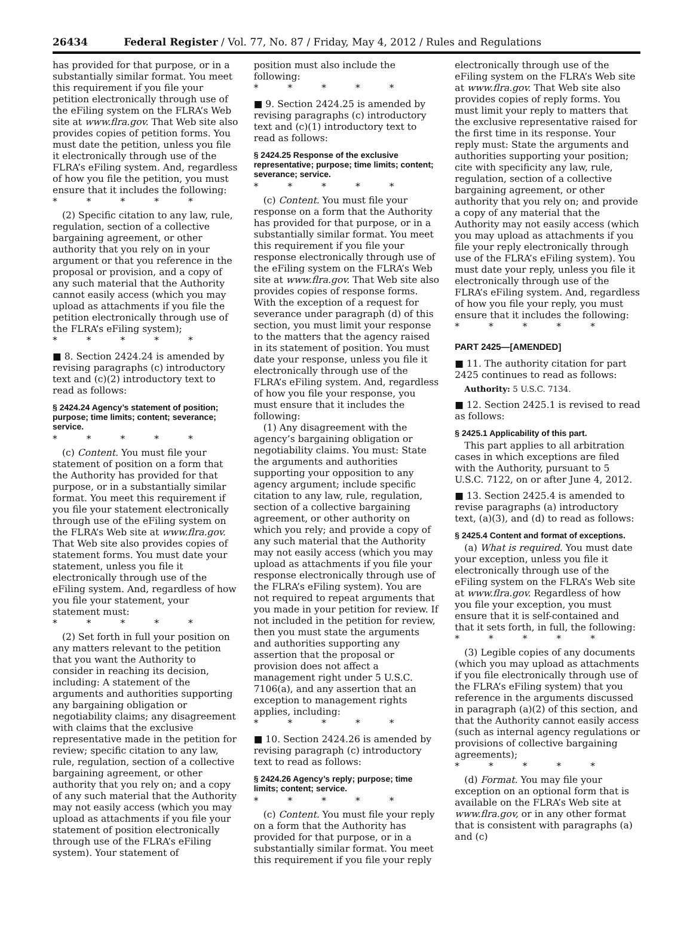26434 Federal Register / Vol. 77, No. 87 / Friday, May 4, 2012 / Rules and Regulations
has provided for that purpose, or in a substantially similar format. You meet this requirement if you file your petition electronically through use of the eFiling system on the FLRA’s Web site at www.flra.gov. That Web site also provides copies of petition forms. You must date the petition, unless you file it electronically through use of the FLRA’s eFiling system. And, regardless of how you file the petition, you must ensure that it includes the following:
* * * * *
(2) Specific citation to any law, rule, regulation, section of a collective bargaining agreement, or other authority that you rely on in your argument or that you reference in the proposal or provision, and a copy of any such material that the Authority cannot easily access (which you may upload as attachments if you file the petition electronically through use of the FLRA’s eFiling system);
* * * * *
■ 8. Section 2424.24 is amended by revising paragraphs (c) introductory text and (c)(2) introductory text to read as follows:
§ 2424.24 Agency’s statement of position; purpose; time limits; content; severance; service.
* * * * *
(c) Content. You must file your statement of position on a form that the Authority has provided for that purpose, or in a substantially similar format. You meet this requirement if you file your statement electronically through use of the eFiling system on the FLRA’s Web site at www.flra.gov. That Web site also provides copies of statement forms. You must date your statement, unless you file it electronically through use of the eFiling system. And, regardless of how you file your statement, your statement must:
* * * * *
(2) Set forth in full your position on any matters relevant to the petition that you want the Authority to consider in reaching its decision, including: A statement of the arguments and authorities supporting any bargaining obligation or negotiability claims; any disagreement with claims that the exclusive representative made in the petition for review; specific citation to any law, rule, regulation, section of a collective bargaining agreement, or other authority that you rely on; and a copy of any such material that the Authority may not easily access (which you may upload as attachments if you file your statement of position electronically through use of the FLRA’s eFiling system). Your statement of
position must also include the following:
* * * * *
■ 9. Section 2424.25 is amended by revising paragraphs (c) introductory text and (c)(1) introductory text to read as follows:
§ 2424.25 Response of the exclusive representative; purpose; time limits; content; severance; service.
* * * * *
(c) Content. You must file your response on a form that the Authority has provided for that purpose, or in a substantially similar format. You meet this requirement if you file your response electronically through use of the eFiling system on the FLRA’s Web site at www.flra.gov. That Web site also provides copies of response forms. With the exception of a request for severance under paragraph (d) of this section, you must limit your response to the matters that the agency raised in its statement of position. You must date your response, unless you file it electronically through use of the FLRA’s eFiling system. And, regardless of how you file your response, you must ensure that it includes the following:
(1) Any disagreement with the agency’s bargaining obligation or negotiability claims. You must: State the arguments and authorities supporting your opposition to any agency argument; include specific citation to any law, rule, regulation, section of a collective bargaining agreement, or other authority on which you rely; and provide a copy of any such material that the Authority may not easily access (which you may upload as attachments if you file your response electronically through use of the FLRA’s eFiling system). You are not required to repeat arguments that you made in your petition for review. If not included in the petition for review, then you must state the arguments and authorities supporting any assertion that the proposal or provision does not affect a management right under 5 U.S.C. 7106(a), and any assertion that an exception to management rights applies, including:
* * * * *
■ 10. Section 2424.26 is amended by revising paragraph (c) introductory text to read as follows:
§ 2424.26 Agency’s reply; purpose; time limits; content; service.
* * * * *
(c) Content. You must file your reply on a form that the Authority has provided for that purpose, or in a substantially similar format. You meet this requirement if you file your reply
electronically through use of the eFiling system on the FLRA’s Web site at www.flra.gov. That Web site also provides copies of reply forms. You must limit your reply to matters that the exclusive representative raised for the first time in its response. Your reply must: State the arguments and authorities supporting your position; cite with specificity any law, rule, regulation, section of a collective bargaining agreement, or other authority that you rely on; and provide a copy of any material that the Authority may not easily access (which you may upload as attachments if you file your reply electronically through use of the FLRA’s eFiling system). You must date your reply, unless you file it electronically through use of the FLRA’s eFiling system. And, regardless of how you file your reply, you must ensure that it includes the following:
* * * * *
PART 2425—[AMENDED]
■ 11. The authority citation for part 2425 continues to read as follows:
Authority: 5 U.S.C. 7134.
■ 12. Section 2425.1 is revised to read as follows:
§ 2425.1 Applicability of this part.
This part applies to all arbitration cases in which exceptions are filed with the Authority, pursuant to 5 U.S.C. 7122, on or after June 4, 2012.
■ 13. Section 2425.4 is amended to revise paragraphs (a) introductory text, (a)(3), and (d) to read as follows:
§ 2425.4 Content and format of exceptions.
(a) What is required. You must date your exception, unless you file it electronically through use of the eFiling system on the FLRA’s Web site at www.flra.gov. Regardless of how you file your exception, you must ensure that it is self-contained and that it sets forth, in full, the following:
* * * * *
(3) Legible copies of any documents (which you may upload as attachments if you file electronically through use of the FLRA’s eFiling system) that you reference in the arguments discussed in paragraph (a)(2) of this section, and that the Authority cannot easily access (such as internal agency regulations or provisions of collective bargaining agreements);
* * * * *
(d) Format. You may file your exception on an optional form that is available on the FLRA’s Web site at www.flra.gov, or in any other format that is consistent with paragraphs (a) and (c)